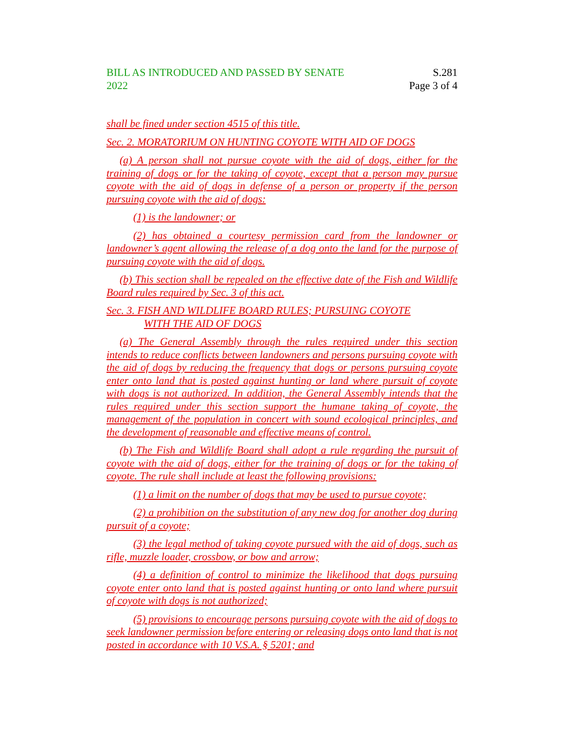BILL AS INTRODUCED AND PASSED BY SENATE
2022
S.281
Page 3 of 4
shall be fined under section 4515 of this title.
Sec. 2. MORATORIUM ON HUNTING COYOTE WITH AID OF DOGS
(a) A person shall not pursue coyote with the aid of dogs, either for the training of dogs or for the taking of coyote, except that a person may pursue coyote with the aid of dogs in defense of a person or property if the person pursuing coyote with the aid of dogs:
(1) is the landowner; or
(2) has obtained a courtesy permission card from the landowner or landowner’s agent allowing the release of a dog onto the land for the purpose of pursuing coyote with the aid of dogs.
(b) This section shall be repealed on the effective date of the Fish and Wildlife Board rules required by Sec. 3 of this act.
Sec. 3. FISH AND WILDLIFE BOARD RULES; PURSUING COYOTE
WITH THE AID OF DOGS
(a) The General Assembly through the rules required under this section intends to reduce conflicts between landowners and persons pursuing coyote with the aid of dogs by reducing the frequency that dogs or persons pursuing coyote enter onto land that is posted against hunting or land where pursuit of coyote with dogs is not authorized. In addition, the General Assembly intends that the rules required under this section support the humane taking of coyote, the management of the population in concert with sound ecological principles, and the development of reasonable and effective means of control.
(b) The Fish and Wildlife Board shall adopt a rule regarding the pursuit of coyote with the aid of dogs, either for the training of dogs or for the taking of coyote. The rule shall include at least the following provisions:
(1) a limit on the number of dogs that may be used to pursue coyote;
(2) a prohibition on the substitution of any new dog for another dog during pursuit of a coyote;
(3) the legal method of taking coyote pursued with the aid of dogs, such as rifle, muzzle loader, crossbow, or bow and arrow;
(4) a definition of control to minimize the likelihood that dogs pursuing coyote enter onto land that is posted against hunting or onto land where pursuit of coyote with dogs is not authorized;
(5) provisions to encourage persons pursuing coyote with the aid of dogs to seek landowner permission before entering or releasing dogs onto land that is not posted in accordance with 10 V.S.A. § 5201; and